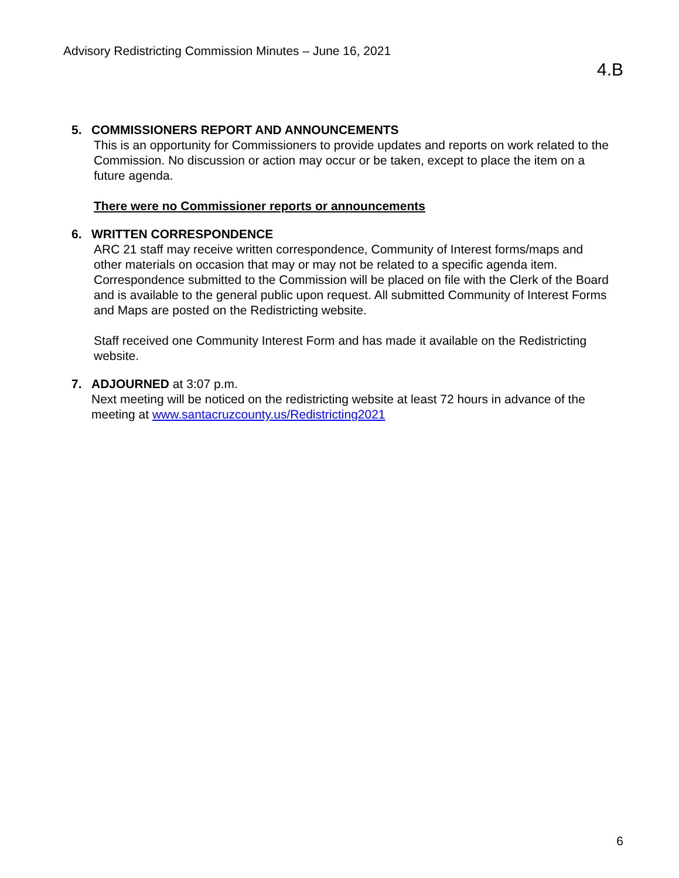Advisory Redistricting Commission Minutes – June 16, 2021
4.B
5. COMMISSIONERS REPORT AND ANNOUNCEMENTS
This is an opportunity for Commissioners to provide updates and reports on work related to the Commission. No discussion or action may occur or be taken, except to place the item on a future agenda.
There were no Commissioner reports or announcements
6. WRITTEN CORRESPONDENCE
ARC 21 staff may receive written correspondence, Community of Interest forms/maps and other materials on occasion that may or may not be related to a specific agenda item. Correspondence submitted to the Commission will be placed on file with the Clerk of the Board and is available to the general public upon request. All submitted Community of Interest Forms and Maps are posted on the Redistricting website.
Staff received one Community Interest Form and has made it available on the Redistricting website.
7. ADJOURNED at 3:07 p.m.
Next meeting will be noticed on the redistricting website at least 72 hours in advance of the meeting at www.santacruzcounty.us/Redistricting2021
6